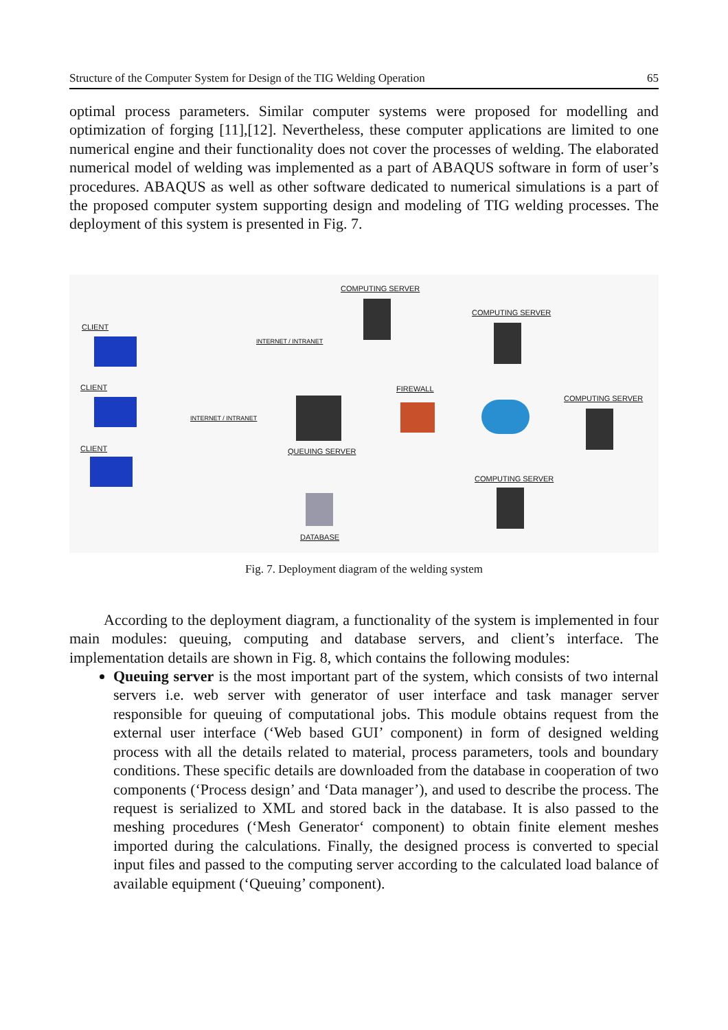Structure of the Computer System for Design of the TIG Welding Operation 65
optimal process parameters. Similar computer systems were proposed for modelling and optimization of forging [11],[12]. Nevertheless, these computer applications are limited to one numerical engine and their functionality does not cover the processes of welding. The elaborated numerical model of welding was implemented as a part of ABAQUS software in form of user’s procedures. ABAQUS as well as other software dedicated to numerical simulations is a part of the proposed computer system supporting design and modeling of TIG welding processes. The deployment of this system is presented in Fig. 7.
COMPUTING SERVER
COMPUTING SERVER
CLIENT
INTERNET / INTRANET
CLIENT FIREWALL
COMPUTING SERVER
INTERNET / INTRANET
CLIENT QUEUING SERVER
COMPUTING SERVER
DATABASE
Fig. 7. Deployment diagram of the welding system
According to the deployment diagram, a functionality of the system is implemented in four main modules: queuing, computing and database servers, and client’s interface. The implementation details are shown in Fig. 8, which contains the following modules:
Queuing server is the most important part of the system, which consists of two internal servers i.e. web server with generator of user interface and task manager server responsible for queuing of computational jobs. This module obtains request from the external user interface (‘Web based GUI’ component) in form of designed welding process with all the details related to material, process parameters, tools and boundary conditions. These specific details are downloaded from the database in cooperation of two components (‘Process design’ and ‘Data manager’), and used to describe the process. The request is serialized to XML and stored back in the database. It is also passed to the meshing procedures (‘Mesh Generator‘ component) to obtain finite element meshes imported during the calculations. Finally, the designed process is converted to special input files and passed to the computing server according to the calculated load balance of available equipment (‘Queuing’ component).